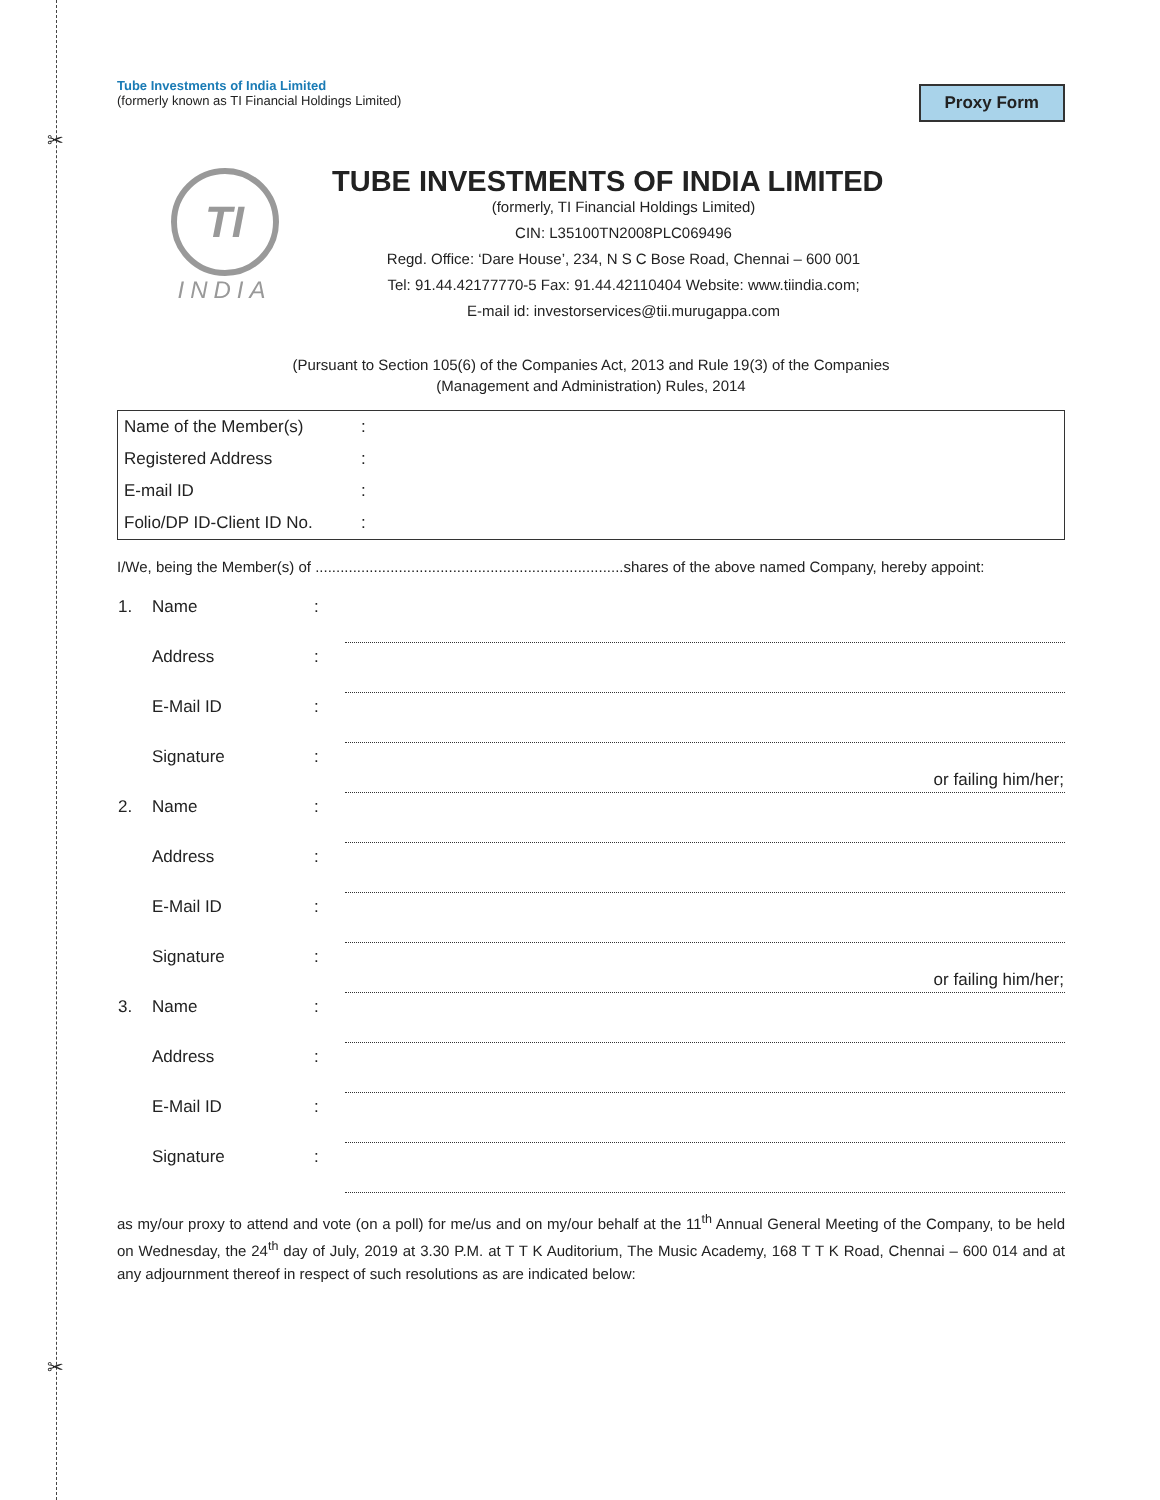✂
✂
Proxy Form
Tube Investments of India Limited
(formerly known as TI Financial Holdings Limited)
TI
INDIA
TUBE INVESTMENTS OF INDIA LIMITED
(formerly, TI Financial Holdings Limited)
CIN: L35100TN2008PLC069496
Regd. Office: ‘Dare House’, 234, N S C Bose Road, Chennai – 600 001
Tel: 91.44.42177770-5 Fax: 91.44.42110404 Website: www.tiindia.com;
E-mail id: investorservices@tii.murugappa.com
(Pursuant to Section 105(6) of the Companies Act, 2013 and Rule 19(3) of the Companies
(Management and Administration) Rules, 2014
| Name of the Member(s) | : |
| Registered Address | : |
| E-mail ID | : |
| Folio/DP ID-Client ID No. | : |
I/We, being the Member(s) of ..........................................................................shares of the above named Company, hereby appoint:
| 1. | Name | : | |
| | Address | : | |
| | E-Mail ID | : | |
| | Signature | : | or failing him/her; |
| 2. | Name | : | |
| | Address | : | |
| | E-Mail ID | : | |
| | Signature | : | or failing him/her; |
| 3. | Name | : | |
| | Address | : | |
| | E-Mail ID | : | |
| | Signature | : | |
as my/our proxy to attend and vote (on a poll) for me/us and on my/our behalf at the 11<sup>th</sup> Annual General Meeting of the Company, to be held on Wednesday, the 24<sup>th</sup> day of July, 2019 at 3.30 P.M. at T T K Auditorium, The Music Academy, 168 T T K Road, Chennai – 600 014 and at any adjournment thereof in respect of such resolutions as are indicated below: